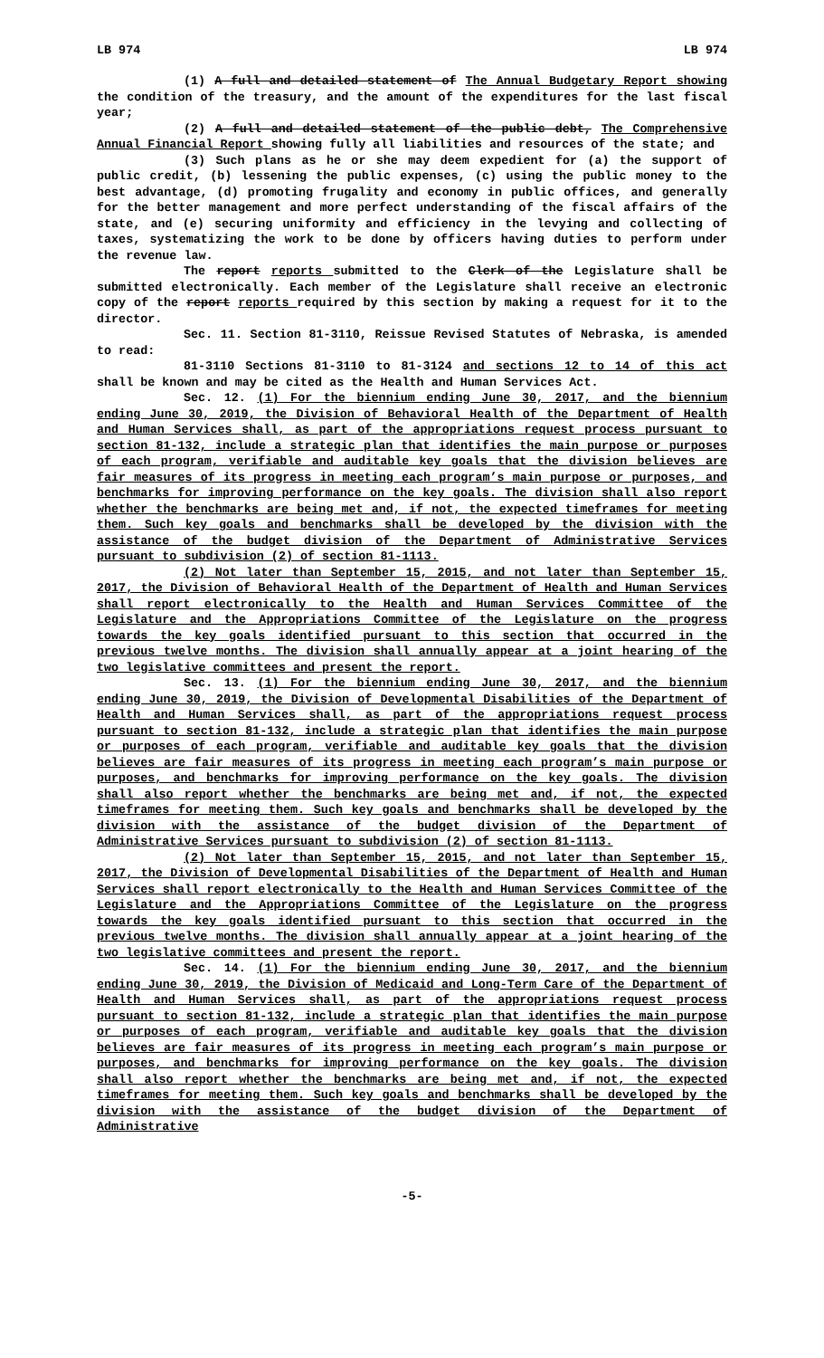LB 974 LB 974
(1) A full and detailed statement of The Annual Budgetary Report showing the condition of the treasury, and the amount of the expenditures for the last fiscal year;
(2) A full and detailed statement of the public debt, The Comprehensive Annual Financial Report showing fully all liabilities and resources of the state; and
(3) Such plans as he or she may deem expedient for (a) the support of public credit, (b) lessening the public expenses, (c) using the public money to the best advantage, (d) promoting frugality and economy in public offices, and generally for the better management and more perfect understanding of the fiscal affairs of the state, and (e) securing uniformity and efficiency in the levying and collecting of taxes, systematizing the work to be done by officers having duties to perform under the revenue law.
The report reports submitted to the Clerk of the Legislature shall be submitted electronically. Each member of the Legislature shall receive an electronic copy of the report reports required by this section by making a request for it to the director.
Sec. 11. Section 81-3110, Reissue Revised Statutes of Nebraska, is amended to read:
81-3110 Sections 81-3110 to 81-3124 and sections 12 to 14 of this act shall be known and may be cited as the Health and Human Services Act.
Sec. 12. (1) For the biennium ending June 30, 2017, and the biennium ending June 30, 2019, the Division of Behavioral Health of the Department of Health and Human Services shall, as part of the appropriations request process pursuant to section 81-132, include a strategic plan that identifies the main purpose or purposes of each program, verifiable and auditable key goals that the division believes are fair measures of its progress in meeting each program’s main purpose or purposes, and benchmarks for improving performance on the key goals. The division shall also report whether the benchmarks are being met and, if not, the expected timeframes for meeting them. Such key goals and benchmarks shall be developed by the division with the assistance of the budget division of the Department of Administrative Services pursuant to subdivision (2) of section 81-1113.
(2) Not later than September 15, 2015, and not later than September 15, 2017, the Division of Behavioral Health of the Department of Health and Human Services shall report electronically to the Health and Human Services Committee of the Legislature and the Appropriations Committee of the Legislature on the progress towards the key goals identified pursuant to this section that occurred in the previous twelve months. The division shall annually appear at a joint hearing of the two legislative committees and present the report.
Sec. 13. (1) For the biennium ending June 30, 2017, and the biennium ending June 30, 2019, the Division of Developmental Disabilities of the Department of Health and Human Services shall, as part of the appropriations request process pursuant to section 81-132, include a strategic plan that identifies the main purpose or purposes of each program, verifiable and auditable key goals that the division believes are fair measures of its progress in meeting each program’s main purpose or purposes, and benchmarks for improving performance on the key goals. The division shall also report whether the benchmarks are being met and, if not, the expected timeframes for meeting them. Such key goals and benchmarks shall be developed by the division with the assistance of the budget division of the Department of Administrative Services pursuant to subdivision (2) of section 81-1113.
(2) Not later than September 15, 2015, and not later than September 15, 2017, the Division of Developmental Disabilities of the Department of Health and Human Services shall report electronically to the Health and Human Services Committee of the Legislature and the Appropriations Committee of the Legislature on the progress towards the key goals identified pursuant to this section that occurred in the previous twelve months. The division shall annually appear at a joint hearing of the two legislative committees and present the report.
Sec. 14. (1) For the biennium ending June 30, 2017, and the biennium ending June 30, 2019, the Division of Medicaid and Long-Term Care of the Department of Health and Human Services shall, as part of the appropriations request process pursuant to section 81-132, include a strategic plan that identifies the main purpose or purposes of each program, verifiable and auditable key goals that the division believes are fair measures of its progress in meeting each program’s main purpose or purposes, and benchmarks for improving performance on the key goals. The division shall also report whether the benchmarks are being met and, if not, the expected timeframes for meeting them. Such key goals and benchmarks shall be developed by the division with the assistance of the budget division of the Department of Administrative
-5-